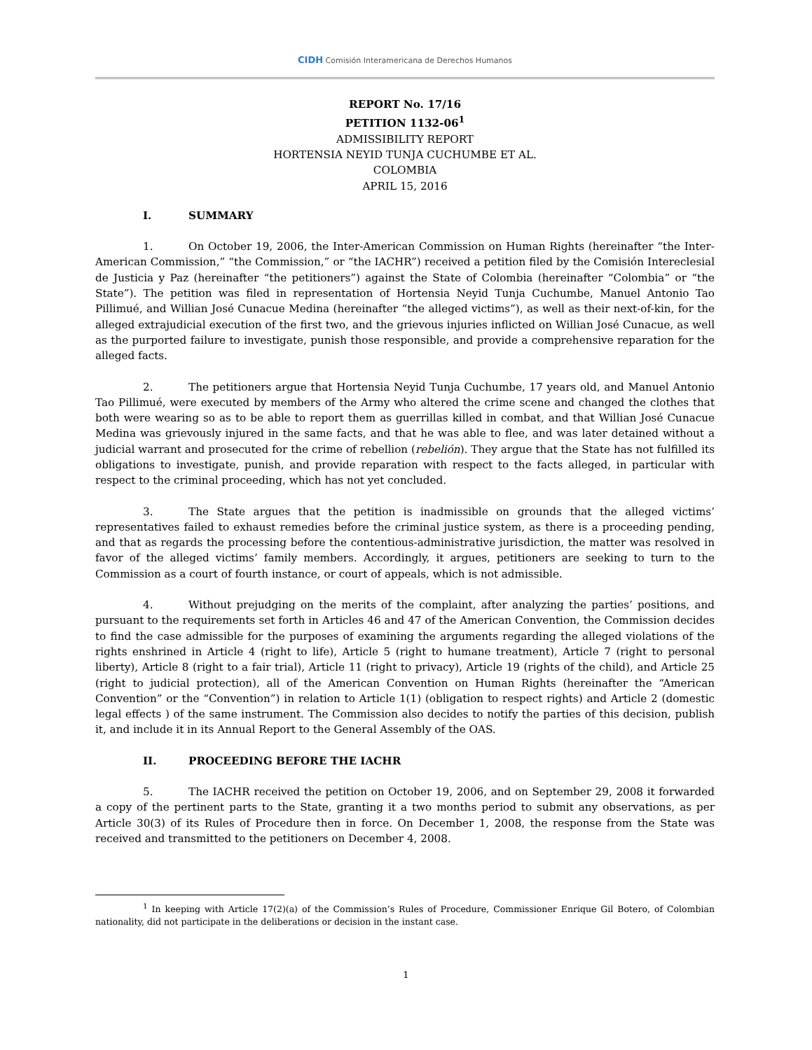CIDH Comisión Interamericana de Derechos Humanos
REPORT No. 17/16
PETITION 1132-06<sup>1</sup>
ADMISSIBILITY REPORT
HORTENSIA NEYID TUNJA CUCHUMBE ET AL.
COLOMBIA
APRIL 15, 2016
I. SUMMARY
1. On October 19, 2006, the Inter-American Commission on Human Rights (hereinafter “the Inter-American Commission,” “the Commission,” or “the IACHR”) received a petition filed by the Comisión Intereclesial de Justicia y Paz (hereinafter “the petitioners”) against the State of Colombia (hereinafter “Colombia” or “the State”). The petition was filed in representation of Hortensia Neyid Tunja Cuchumbe, Manuel Antonio Tao Pillimué, and Willian José Cunacue Medina (hereinafter “the alleged victims”), as well as their next-of-kin, for the alleged extrajudicial execution of the first two, and the grievous injuries inflicted on Willian José Cunacue, as well as the purported failure to investigate, punish those responsible, and provide a comprehensive reparation for the alleged facts.
2. The petitioners argue that Hortensia Neyid Tunja Cuchumbe, 17 years old, and Manuel Antonio Tao Pillimué, were executed by members of the Army who altered the crime scene and changed the clothes that both were wearing so as to be able to report them as guerrillas killed in combat, and that Willian José Cunacue Medina was grievously injured in the same facts, and that he was able to flee, and was later detained without a judicial warrant and prosecuted for the crime of rebellion (rebelión). They argue that the State has not fulfilled its obligations to investigate, punish, and provide reparation with respect to the facts alleged, in particular with respect to the criminal proceeding, which has not yet concluded.
3. The State argues that the petition is inadmissible on grounds that the alleged victims’ representatives failed to exhaust remedies before the criminal justice system, as there is a proceeding pending, and that as regards the processing before the contentious-administrative jurisdiction, the matter was resolved in favor of the alleged victims’ family members. Accordingly, it argues, petitioners are seeking to turn to the Commission as a court of fourth instance, or court of appeals, which is not admissible.
4. Without prejudging on the merits of the complaint, after analyzing the parties’ positions, and pursuant to the requirements set forth in Articles 46 and 47 of the American Convention, the Commission decides to find the case admissible for the purposes of examining the arguments regarding the alleged violations of the rights enshrined in Article 4 (right to life), Article 5 (right to humane treatment), Article 7 (right to personal liberty), Article 8 (right to a fair trial), Article 11 (right to privacy), Article 19 (rights of the child), and Article 25 (right to judicial protection), all of the American Convention on Human Rights (hereinafter the “American Convention” or the “Convention”) in relation to Article 1(1) (obligation to respect rights) and Article 2 (domestic legal effects ) of the same instrument. The Commission also decides to notify the parties of this decision, publish it, and include it in its Annual Report to the General Assembly of the OAS.
II. PROCEEDING BEFORE THE IACHR
5. The IACHR received the petition on October 19, 2006, and on September 29, 2008 it forwarded a copy of the pertinent parts to the State, granting it a two months period to submit any observations, as per Article 30(3) of its Rules of Procedure then in force. On December 1, 2008, the response from the State was received and transmitted to the petitioners on December 4, 2008.
<sup>1</sup> In keeping with Article 17(2)(a) of the Commission’s Rules of Procedure, Commissioner Enrique Gil Botero, of Colombian nationality, did not participate in the deliberations or decision in the instant case.
1